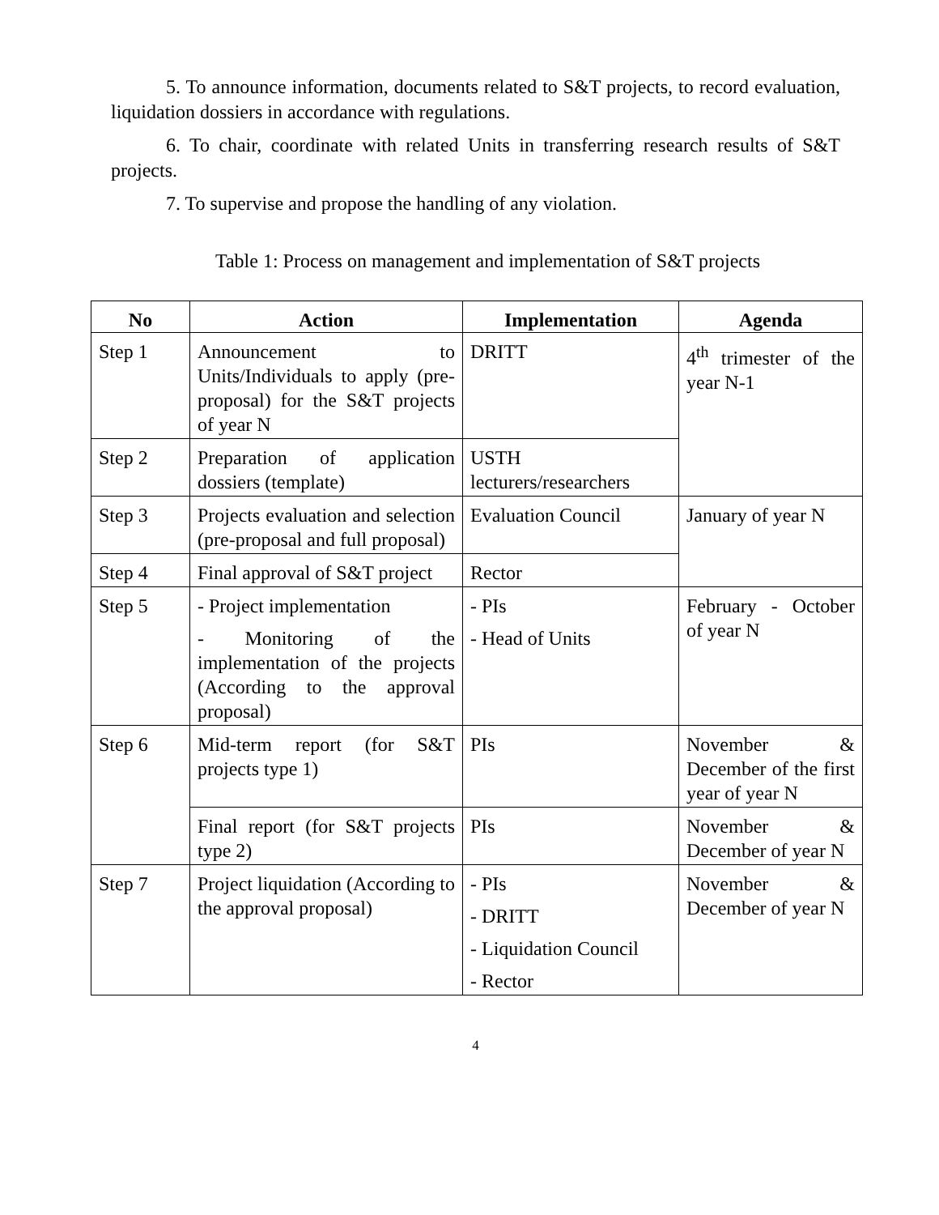5. To announce information, documents related to S&T projects, to record evaluation, liquidation dossiers in accordance with regulations.
6. To chair, coordinate with related Units in transferring research results of S&T projects.
7. To supervise and propose the handling of any violation.
Table 1: Process on management and implementation of S&T projects
| No | Action | Implementation | Agenda |
| --- | --- | --- | --- |
| Step 1 | Announcement to Units/Individuals to apply (pre-proposal) for the S&T projects of year N | DRITT | 4<sup>th</sup> trimester of the year N-1 |
| Step 2 | Preparation of application dossiers (template) | USTH lecturers/researchers | |
| Step 3 | Projects evaluation and selection (pre-proposal and full proposal) | Evaluation Council | January of year N |
| Step 4 | Final approval of S&T project | Rector | |
| Step 5 | - Project implementation - Monitoring of the implementation of the projects (According to the approval proposal) | - PIs - Head of Units | February - October of year N |
| Step 6 | Mid-term report (for S&T projects type 1) | PIs | November & December of the first year of year N |
| | Final report (for S&T projects type 2) | PIs | November & December of year N |
| Step 7 | Project liquidation (According to the approval proposal) | - PIs - DRITT - Liquidation Council - Rector | November & December of year N |
4